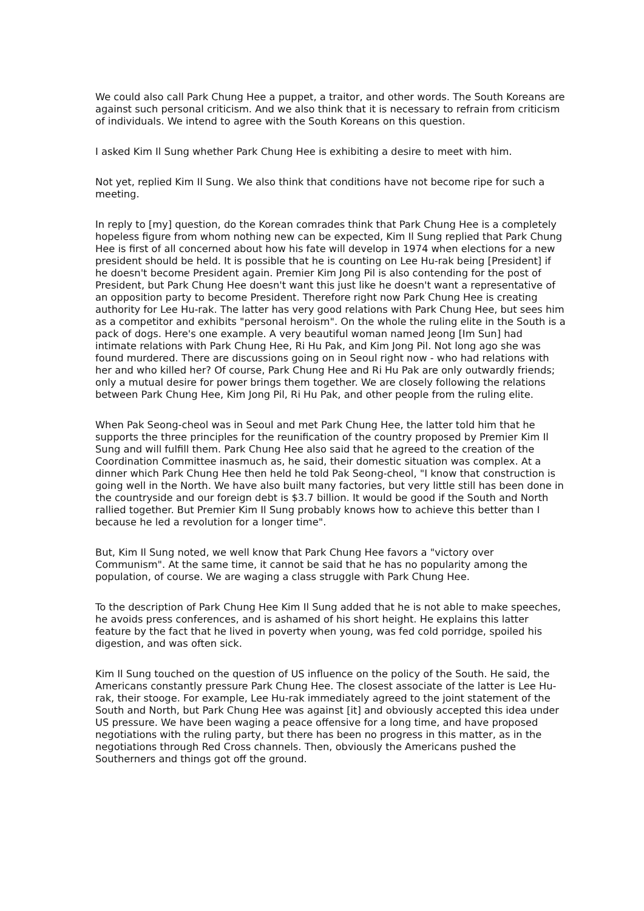We could also call Park Chung Hee a puppet, a traitor, and other words. The South Koreans are against such personal criticism. And we also think that it is necessary to refrain from criticism of individuals. We intend to agree with the South Koreans on this question.
I asked Kim Il Sung whether Park Chung Hee is exhibiting a desire to meet with him.
Not yet, replied Kim Il Sung. We also think that conditions have not become ripe for such a meeting.
In reply to [my] question, do the Korean comrades think that Park Chung Hee is a completely hopeless figure from whom nothing new can be expected, Kim Il Sung replied that Park Chung Hee is first of all concerned about how his fate will develop in 1974 when elections for a new president should be held. It is possible that he is counting on Lee Hu-rak being [President] if he doesn't become President again. Premier Kim Jong Pil is also contending for the post of President, but Park Chung Hee doesn't want this just like he doesn't want a representative of an opposition party to become President. Therefore right now Park Chung Hee is creating authority for Lee Hu-rak. The latter has very good relations with Park Chung Hee, but sees him as a competitor and exhibits "personal heroism". On the whole the ruling elite in the South is a pack of dogs. Here's one example. A very beautiful woman named Jeong [Im Sun] had intimate relations with Park Chung Hee, Ri Hu Pak, and Kim Jong Pil. Not long ago she was found murdered. There are discussions going on in Seoul right now - who had relations with her and who killed her? Of course, Park Chung Hee and Ri Hu Pak are only outwardly friends; only a mutual desire for power brings them together. We are closely following the relations between Park Chung Hee, Kim Jong Pil, Ri Hu Pak, and other people from the ruling elite.
When Pak Seong-cheol was in Seoul and met Park Chung Hee, the latter told him that he supports the three principles for the reunification of the country proposed by Premier Kim Il Sung and will fulfill them. Park Chung Hee also said that he agreed to the creation of the Coordination Committee inasmuch as, he said, their domestic situation was complex. At a dinner which Park Chung Hee then held he told Pak Seong-cheol, "I know that construction is going well in the North. We have also built many factories, but very little still has been done in the countryside and our foreign debt is $3.7 billion. It would be good if the South and North rallied together. But Premier Kim Il Sung probably knows how to achieve this better than I because he led a revolution for a longer time".
But, Kim Il Sung noted, we well know that Park Chung Hee favors a "victory over Communism". At the same time, it cannot be said that he has no popularity among the population, of course. We are waging a class struggle with Park Chung Hee.
To the description of Park Chung Hee Kim Il Sung added that he is not able to make speeches, he avoids press conferences, and is ashamed of his short height. He explains this latter feature by the fact that he lived in poverty when young, was fed cold porridge, spoiled his digestion, and was often sick.
Kim Il Sung touched on the question of US influence on the policy of the South. He said, the Americans constantly pressure Park Chung Hee. The closest associate of the latter is Lee Hu-rak, their stooge. For example, Lee Hu-rak immediately agreed to the joint statement of the South and North, but Park Chung Hee was against [it] and obviously accepted this idea under US pressure. We have been waging a peace offensive for a long time, and have proposed negotiations with the ruling party, but there has been no progress in this matter, as in the negotiations through Red Cross channels. Then, obviously the Americans pushed the Southerners and things got off the ground.